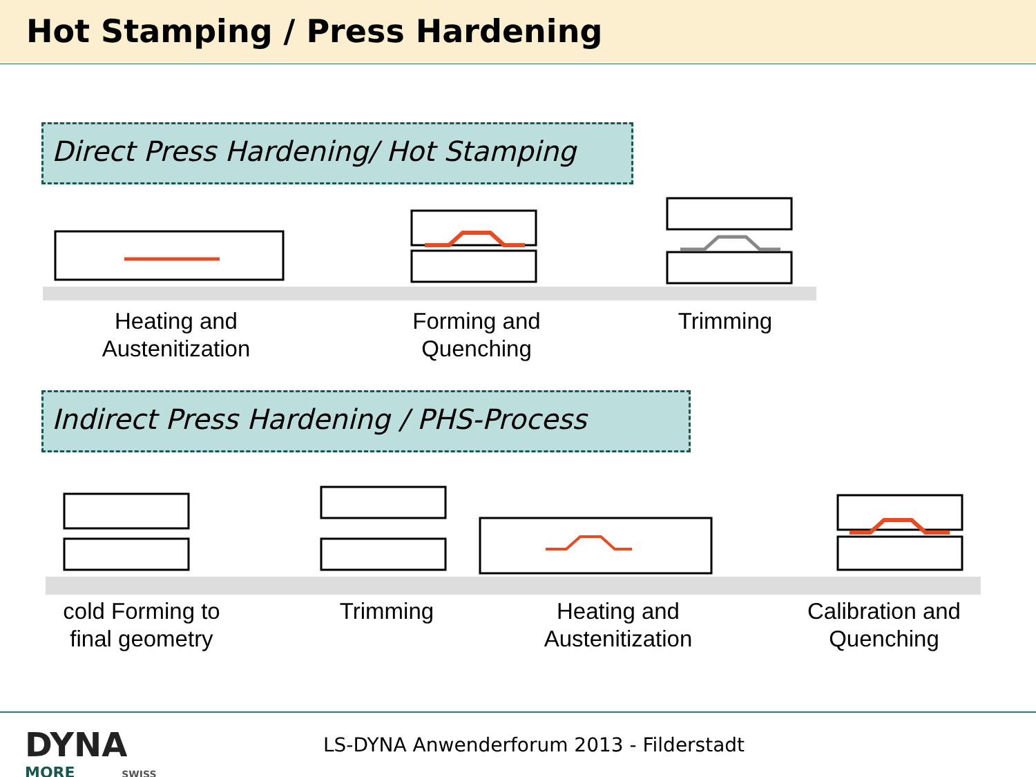Hot Stamping / Press Hardening
Direct Press Hardening/ Hot Stamping
Heating and
Austenitization
Forming and
Quenching
Trimming
Indirect Press Hardening / PHS-Process
cold Forming to
final geometry
Trimming Heating and
Austenitization
Calibration and
Quenching
DYNA
MORE SWISS
LS-DYNA Anwenderforum 2013 - Filderstadt